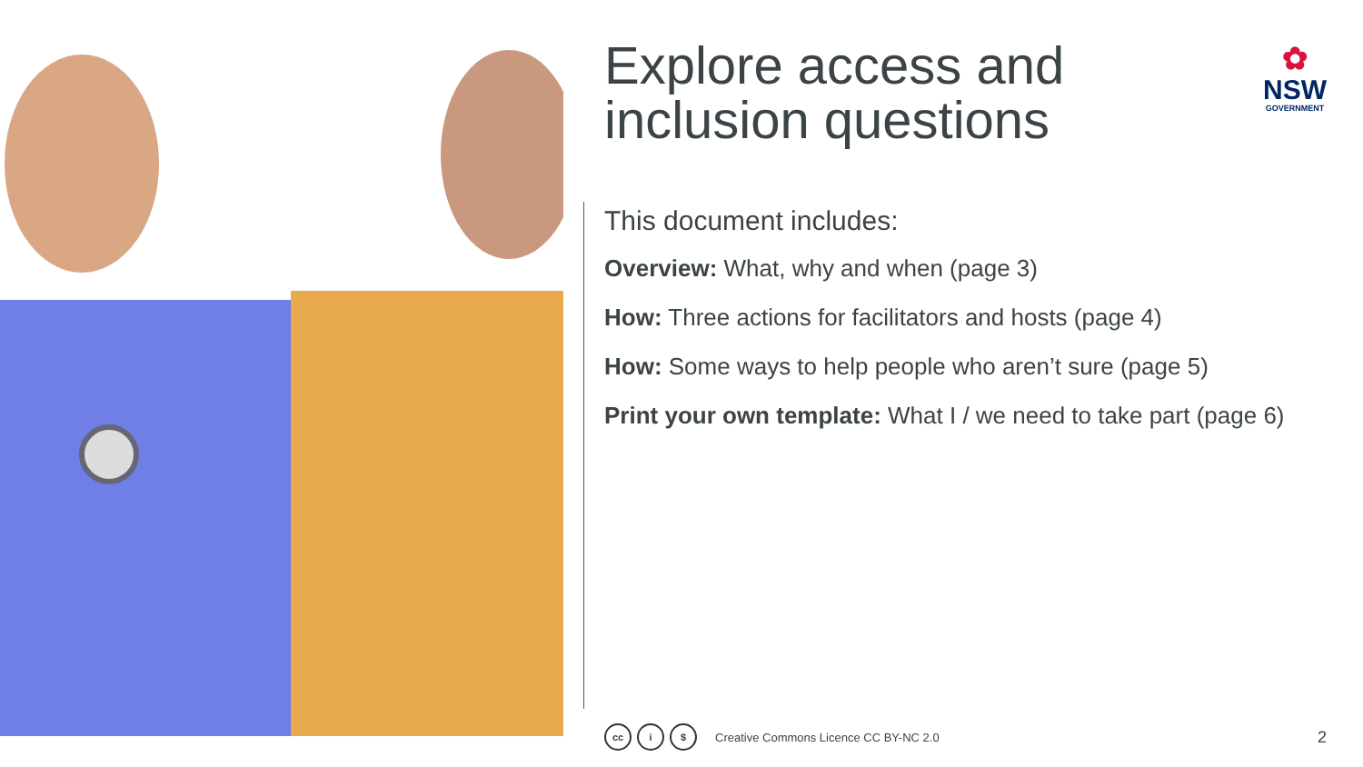Explore access and inclusion questions
✿
NSW
GOVERNMENT
This document includes:
Overview: What, why and when (page 3)
How: Three actions for facilitators and hosts (page 4)
How: Some ways to help people who aren’t sure (page 5)
Print your own template: What I / we need to take part (page 6)
cc i $ Creative Commons Licence CC BY-NC 2.0 2